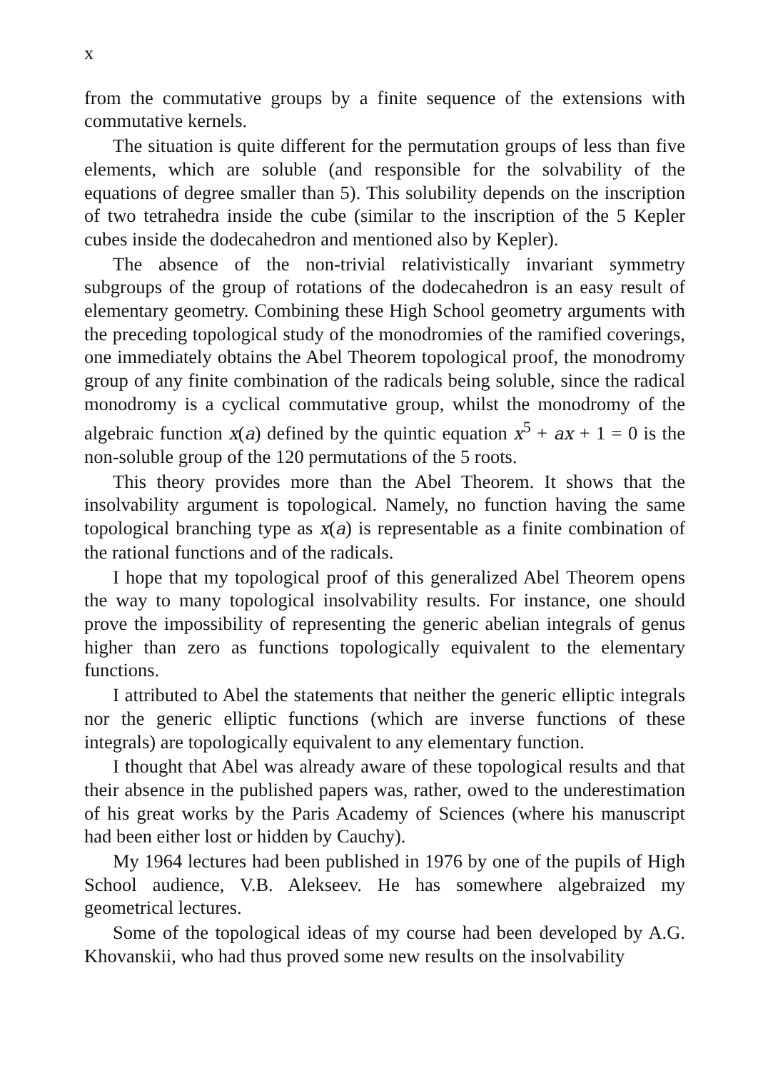x
from the commutative groups by a finite sequence of the extensions with commutative kernels.
The situation is quite different for the permutation groups of less than five elements, which are soluble (and responsible for the solvability of the equations of degree smaller than 5). This solubility depends on the inscription of two tetrahedra inside the cube (similar to the inscription of the 5 Kepler cubes inside the dodecahedron and mentioned also by Kepler).
The absence of the non-trivial relativistically invariant symmetry subgroups of the group of rotations of the dodecahedron is an easy result of elementary geometry. Combining these High School geometry arguments with the preceding topological study of the monodromies of the ramified coverings, one immediately obtains the Abel Theorem topological proof, the monodromy group of any finite combination of the radicals being soluble, since the radical monodromy is a cyclical commutative group, whilst the monodromy of the algebraic function x(a) defined by the quintic equation x<sup>5</sup> + ax + 1 = 0 is the non-soluble group of the 120 permutations of the 5 roots.
This theory provides more than the Abel Theorem. It shows that the insolvability argument is topological. Namely, no function having the same topological branching type as x(a) is representable as a finite combination of the rational functions and of the radicals.
I hope that my topological proof of this generalized Abel Theorem opens the way to many topological insolvability results. For instance, one should prove the impossibility of representing the generic abelian integrals of genus higher than zero as functions topologically equivalent to the elementary functions.
I attributed to Abel the statements that neither the generic elliptic integrals nor the generic elliptic functions (which are inverse functions of these integrals) are topologically equivalent to any elementary function.
I thought that Abel was already aware of these topological results and that their absence in the published papers was, rather, owed to the underestimation of his great works by the Paris Academy of Sciences (where his manuscript had been either lost or hidden by Cauchy).
My 1964 lectures had been published in 1976 by one of the pupils of High School audience, V.B. Alekseev. He has somewhere algebraized my geometrical lectures.
Some of the topological ideas of my course had been developed by A.G. Khovanskii, who had thus proved some new results on the insolvability